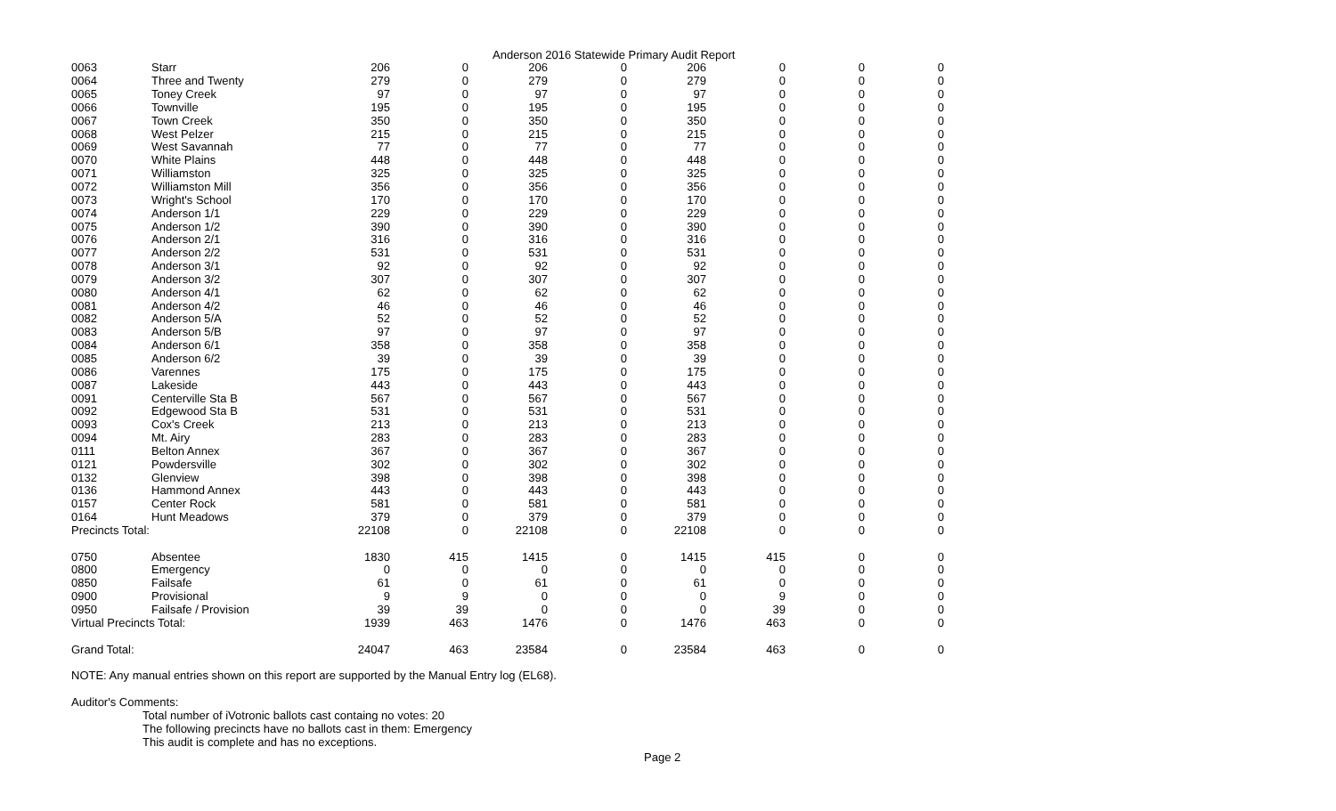Anderson 2016 Statewide Primary Audit Report
| 0063 | Starr | 206 | 0 | 206 | 0 | 206 | 0 | 0 | 0 |
| 0064 | Three and Twenty | 279 | 0 | 279 | 0 | 279 | 0 | 0 | 0 |
| 0065 | Toney Creek | 97 | 0 | 97 | 0 | 97 | 0 | 0 | 0 |
| 0066 | Townville | 195 | 0 | 195 | 0 | 195 | 0 | 0 | 0 |
| 0067 | Town Creek | 350 | 0 | 350 | 0 | 350 | 0 | 0 | 0 |
| 0068 | West Pelzer | 215 | 0 | 215 | 0 | 215 | 0 | 0 | 0 |
| 0069 | West Savannah | 77 | 0 | 77 | 0 | 77 | 0 | 0 | 0 |
| 0070 | White Plains | 448 | 0 | 448 | 0 | 448 | 0 | 0 | 0 |
| 0071 | Williamston | 325 | 0 | 325 | 0 | 325 | 0 | 0 | 0 |
| 0072 | Williamston Mill | 356 | 0 | 356 | 0 | 356 | 0 | 0 | 0 |
| 0073 | Wright's School | 170 | 0 | 170 | 0 | 170 | 0 | 0 | 0 |
| 0074 | Anderson 1/1 | 229 | 0 | 229 | 0 | 229 | 0 | 0 | 0 |
| 0075 | Anderson 1/2 | 390 | 0 | 390 | 0 | 390 | 0 | 0 | 0 |
| 0076 | Anderson 2/1 | 316 | 0 | 316 | 0 | 316 | 0 | 0 | 0 |
| 0077 | Anderson 2/2 | 531 | 0 | 531 | 0 | 531 | 0 | 0 | 0 |
| 0078 | Anderson 3/1 | 92 | 0 | 92 | 0 | 92 | 0 | 0 | 0 |
| 0079 | Anderson 3/2 | 307 | 0 | 307 | 0 | 307 | 0 | 0 | 0 |
| 0080 | Anderson 4/1 | 62 | 0 | 62 | 0 | 62 | 0 | 0 | 0 |
| 0081 | Anderson 4/2 | 46 | 0 | 46 | 0 | 46 | 0 | 0 | 0 |
| 0082 | Anderson 5/A | 52 | 0 | 52 | 0 | 52 | 0 | 0 | 0 |
| 0083 | Anderson 5/B | 97 | 0 | 97 | 0 | 97 | 0 | 0 | 0 |
| 0084 | Anderson 6/1 | 358 | 0 | 358 | 0 | 358 | 0 | 0 | 0 |
| 0085 | Anderson 6/2 | 39 | 0 | 39 | 0 | 39 | 0 | 0 | 0 |
| 0086 | Varennes | 175 | 0 | 175 | 0 | 175 | 0 | 0 | 0 |
| 0087 | Lakeside | 443 | 0 | 443 | 0 | 443 | 0 | 0 | 0 |
| 0091 | Centerville Sta B | 567 | 0 | 567 | 0 | 567 | 0 | 0 | 0 |
| 0092 | Edgewood Sta B | 531 | 0 | 531 | 0 | 531 | 0 | 0 | 0 |
| 0093 | Cox's Creek | 213 | 0 | 213 | 0 | 213 | 0 | 0 | 0 |
| 0094 | Mt. Airy | 283 | 0 | 283 | 0 | 283 | 0 | 0 | 0 |
| 0111 | Belton Annex | 367 | 0 | 367 | 0 | 367 | 0 | 0 | 0 |
| 0121 | Powdersville | 302 | 0 | 302 | 0 | 302 | 0 | 0 | 0 |
| 0132 | Glenview | 398 | 0 | 398 | 0 | 398 | 0 | 0 | 0 |
| 0136 | Hammond Annex | 443 | 0 | 443 | 0 | 443 | 0 | 0 | 0 |
| 0157 | Center Rock | 581 | 0 | 581 | 0 | 581 | 0 | 0 | 0 |
| 0164 | Hunt Meadows | 379 | 0 | 379 | 0 | 379 | 0 | 0 | 0 |
| Precincts Total: | | 22108 | 0 | 22108 | 0 | 22108 | 0 | 0 | 0 |
| 0750 | Absentee | 1830 | 415 | 1415 | 0 | 1415 | 415 | 0 | 0 |
| 0800 | Emergency | 0 | 0 | 0 | 0 | 0 | 0 | 0 | 0 |
| 0850 | Failsafe | 61 | 0 | 61 | 0 | 61 | 0 | 0 | 0 |
| 0900 | Provisional | 9 | 9 | 0 | 0 | 0 | 9 | 0 | 0 |
| 0950 | Failsafe / Provision | 39 | 39 | 0 | 0 | 0 | 39 | 0 | 0 |
| Virtual Precincts Total: | | 1939 | 463 | 1476 | 0 | 1476 | 463 | 0 | 0 |
| Grand Total: | | 24047 | 463 | 23584 | 0 | 23584 | 463 | 0 | 0 |
NOTE: Any manual entries shown on this report are supported by the Manual Entry log (EL68).
Auditor's Comments:
Total number of iVotronic ballots cast containg no votes: 20
The following precincts have no ballots cast in them: Emergency
This audit is complete and has no exceptions.
Page 2